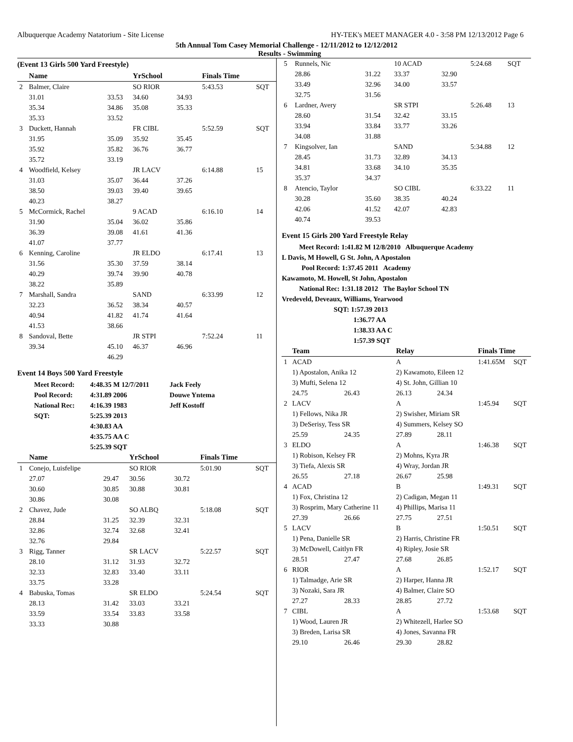Albuquerque Academy Natatorium - Site License HY-TEK's MEET MANAGER 4.0 - 3:58 PM 12/13/2012 Page 6
5th Annual Tom Casey Memorial Challenge - 12/11/2012 to 12/12/2012
Results - Swimming
(Event 13 Girls 500 Yard Freestyle)
| | Name | | YrSchool | | Finals Time | |
| --- | --- | --- | --- | --- | --- | --- |
| 2 | Balmer, Claire | | SO RIOR | | 5:43.53 | SQT |
| | 31.01 | 33.53 | 34.60 | 34.93 | | |
| | 35.34 | 34.86 | 35.08 | 35.33 | | |
| | 35.33 | 33.52 | | | | |
| 3 | Duckett, Hannah | | FR CIBL | | 5:52.59 | SQT |
| | 31.95 | 35.09 | 35.92 | 35.45 | | |
| | 35.92 | 35.82 | 36.76 | 36.77 | | |
| | 35.72 | 33.19 | | | | |
| 4 | Woodfield, Kelsey | | JR LACV | | 6:14.88 | 15 |
| | 31.03 | 35.07 | 36.44 | 37.26 | | |
| | 38.50 | 39.03 | 39.40 | 39.65 | | |
| | 40.23 | 38.27 | | | | |
| 5 | McCormick, Rachel | | 9 ACAD | | 6:16.10 | 14 |
| | 31.90 | 35.04 | 36.02 | 35.86 | | |
| | 36.39 | 39.08 | 41.61 | 41.36 | | |
| | 41.07 | 37.77 | | | | |
| 6 | Kenning, Caroline | | JR ELDO | | 6:17.41 | 13 |
| | 31.56 | 35.30 | 37.59 | 38.14 | | |
| | 40.29 | 39.74 | 39.90 | 40.78 | | |
| | 38.22 | 35.89 | | | | |
| 7 | Marshall, Sandra | | SAND | | 6:33.99 | 12 |
| | 32.23 | 36.52 | 38.34 | 40.57 | | |
| | 40.94 | 41.82 | 41.74 | 41.64 | | |
| | 41.53 | 38.66 | | | | |
| 8 | Sandoval, Bette | | JR STPI | | 7:52.24 | 11 |
| | 39.34 | 45.10 | 46.37 | 46.96 | | |
| | | 46.29 | | | | |
Event 14 Boys 500 Yard Freestyle
| Meet Record: | 4:48.35 M 12/7/2011 | Jack Feely |
| Pool Record: | 4:31.89 2006 | Douwe Yntema |
| National Rec: | 4:16.39 1983 | Jeff Kostoff |
| SQT: | 5:25.39 2013 | |
| | 4:30.83 AA | |
| | 4:35.75 AA C | |
| | 5:25.39 SQT | |
| | Name | | YrSchool | | Finals Time | |
| --- | --- | --- | --- | --- | --- | --- |
| 1 | Conejo, Luisfelipe | | SO RIOR | | 5:01.90 | SQT |
| | 27.07 | 29.47 | 30.56 | 30.72 | | |
| | 30.60 | 30.85 | 30.88 | 30.81 | | |
| | 30.86 | 30.08 | | | | |
| 2 | Chavez, Jude | | SO ALBQ | | 5:18.08 | SQT |
| | 28.84 | 31.25 | 32.39 | 32.31 | | |
| | 32.86 | 32.74 | 32.68 | 32.41 | | |
| | 32.76 | 29.84 | | | | |
| 3 | Rigg, Tanner | | SR LACV | | 5:22.57 | SQT |
| | 28.10 | 31.12 | 31.93 | 32.72 | | |
| | 32.33 | 32.83 | 33.40 | 33.11 | | |
| | 33.75 | 33.28 | | | | |
| 4 | Babuska, Tomas | | SR ELDO | | 5:24.54 | SQT |
| | 28.13 | 31.42 | 33.03 | 33.21 | | |
| | 33.59 | 33.54 | 33.83 | 33.58 | | |
| | 33.33 | 30.88 | | | | |
| 5 | Runnels, Nic | | 10 ACAD | | 5:24.68 | SQT |
| | 28.86 | 31.22 | 33.37 | 32.90 | | |
| | 33.49 | 32.96 | 34.00 | 33.57 | | |
| | 32.75 | 31.56 | | | | |
| 6 | Lardner, Avery | | SR STPI | | 5:26.48 | 13 |
| | 28.60 | 31.54 | 32.42 | 33.15 | | |
| | 33.94 | 33.84 | 33.77 | 33.26 | | |
| | 34.08 | 31.88 | | | | |
| 7 | Kingsolver, Ian | | SAND | | 5:34.88 | 12 |
| | 28.45 | 31.73 | 32.89 | 34.13 | | |
| | 34.81 | 33.68 | 34.10 | 35.35 | | |
| | 35.37 | 34.37 | | | | |
| 8 | Atencio, Taylor | | SO CIBL | | 6:33.22 | 11 |
| | 30.28 | 35.60 | 38.35 | 40.24 | | |
| | 42.06 | 41.52 | 42.07 | 42.83 | | |
| | 40.74 | 39.53 | | | | |
Event 15 Girls 200 Yard Freestyle Relay
Meet Record: 1:41.82 M 12/8/2010 Albuquerque Academy
L Davis, M Howell, G St. John, A Apostalon
Pool Record: 1:37.45 2011 Academy
Kawamoto, M. Howell, St John, Apostalon
National Rec: 1:31.18 2012 The Baylor School TN
Vredeveld, Deveaux, Williams, Yearwood
SQT: 1:57.39 2013
1:36.77 AA
1:38.33 AA C
1:57.39 SQT
| | Team | | Relay | | Finals Time | |
| --- | --- | --- | --- | --- | --- | --- |
| 1 | ACAD | | A | | 1:41.65M | SQT |
| | 1) Apostalon, Anika 12 | | 2) Kawamoto, Eileen 12 | | | |
| | 3) Mufti, Selena 12 | | 4) St. John, Gillian 10 | | | |
| | 24.75 | 26.43 | 26.13 | 24.34 | | |
| 2 | LACV | | A | | 1:45.94 | SQT |
| | 1) Fellows, Nika JR | | 2) Swisher, Miriam SR | | | |
| | 3) DeSerisy, Tess SR | | 4) Summers, Kelsey SO | | | |
| | 25.59 | 24.35 | 27.89 | 28.11 | | |
| 3 | ELDO | | A | | 1:46.38 | SQT |
| | 1) Robison, Kelsey FR | | 2) Mohns, Kyra JR | | | |
| | 3) Tiefa, Alexis SR | | 4) Wray, Jordan JR | | | |
| | 26.55 | 27.18 | 26.67 | 25.98 | | |
| 4 | ACAD | | B | | 1:49.31 | SQT |
| | 1) Fox, Christina 12 | | 2) Cadigan, Megan 11 | | | |
| | 3) Rosprim, Mary Catherine 11 | | 4) Phillips, Marisa 11 | | | |
| | 27.39 | 26.66 | 27.75 | 27.51 | | |
| 5 | LACV | | B | | 1:50.51 | SQT |
| | 1) Pena, Danielle SR | | 2) Harris, Christine FR | | | |
| | 3) McDowell, Caitlyn FR | | 4) Ripley, Josie SR | | | |
| | 28.51 | 27.47 | 27.68 | 26.85 | | |
| 6 | RIOR | | A | | 1:52.17 | SQT |
| | 1) Talmadge, Arie SR | | 2) Harper, Hanna JR | | | |
| | 3) Nozaki, Sara JR | | 4) Balmer, Claire SO | | | |
| | 27.27 | 28.33 | 28.85 | 27.72 | | |
| 7 | CIBL | | A | | 1:53.68 | SQT |
| | 1) Wood, Lauren JR | | 2) Whitezell, Harlee SO | | | |
| | 3) Breden, Larisa SR | | 4) Jones, Savanna FR | | | |
| | 29.10 | 26.46 | 29.30 | 28.82 | | |